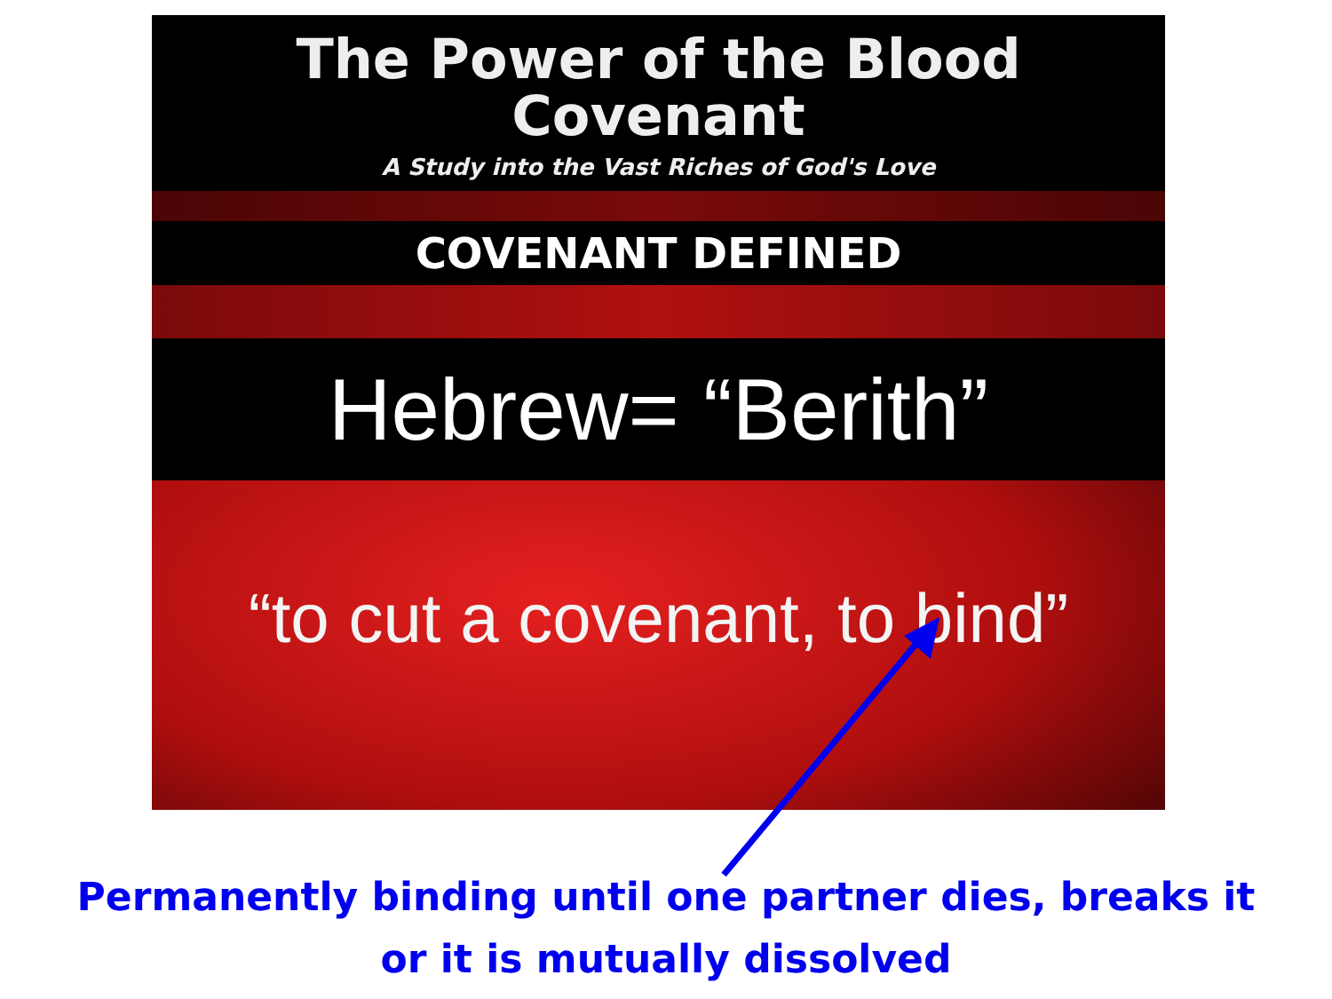The Power of the Blood Covenant
A Study into the Vast Riches of God's Love
COVENANT DEFINED
Hebrew= “Berith”
“to cut a covenant, to bind”
Permanently binding until one partner dies, breaks it
or it is mutually dissolved